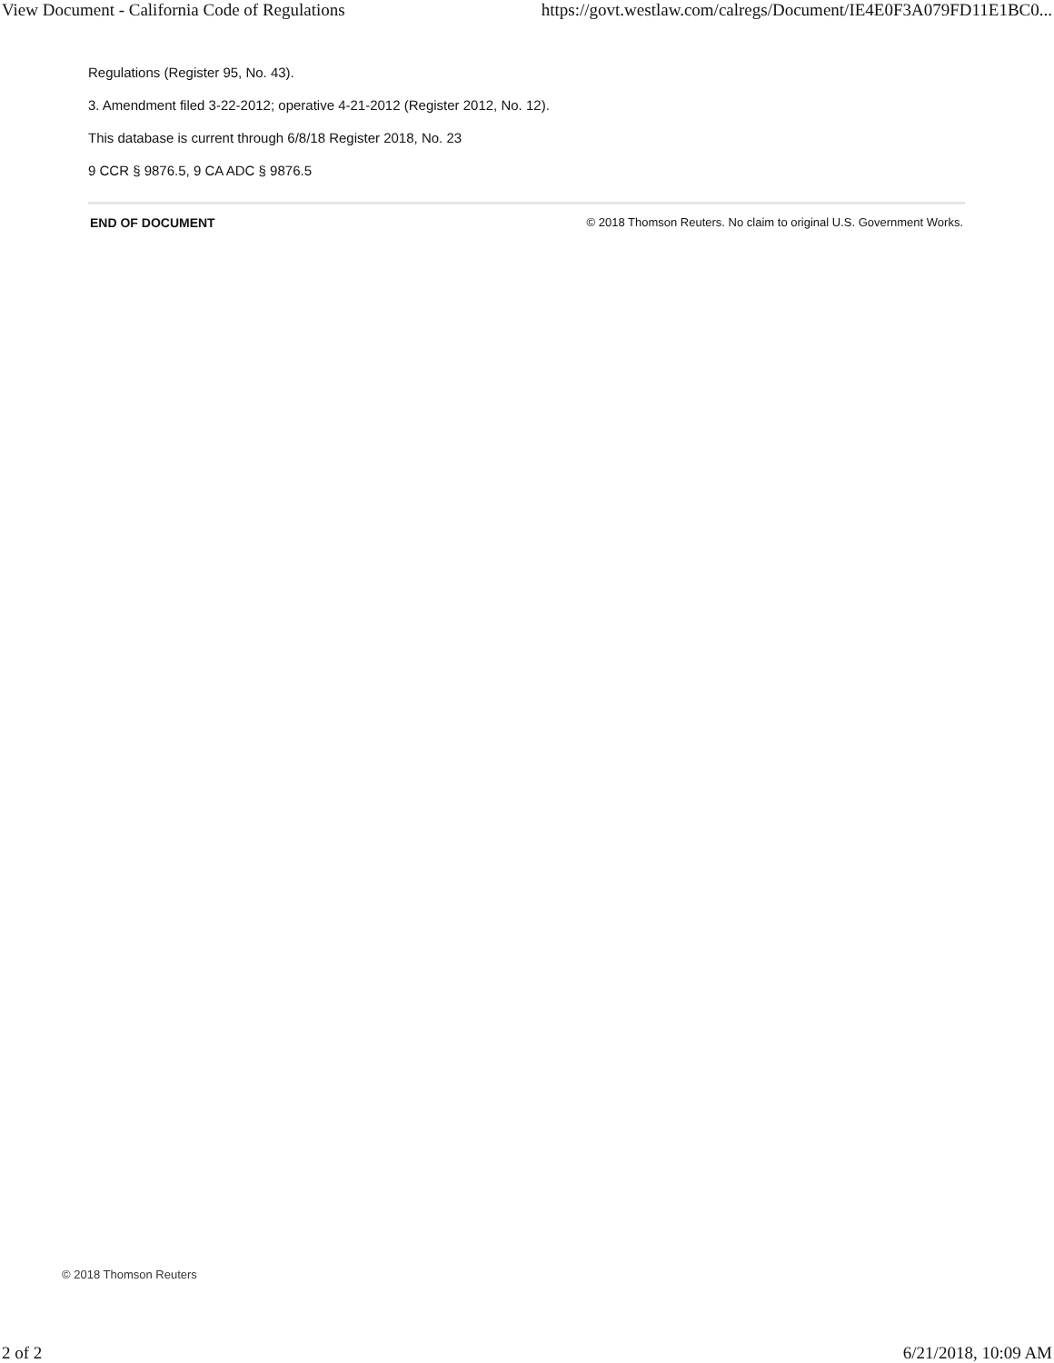View Document - California Code of Regulations https://govt.westlaw.com/calregs/Document/IE4E0F3A079FD11E1BC0...
Regulations (Register 95, No. 43).
3. Amendment filed 3-22-2012; operative 4-21-2012 (Register 2012, No. 12).
This database is current through 6/8/18 Register 2018, No. 23
9 CCR § 9876.5, 9 CA ADC § 9876.5
END OF DOCUMENT © 2018 Thomson Reuters. No claim to original U.S. Government Works.
© 2018 Thomson Reuters
2 of 2 6/21/2018, 10:09 AM